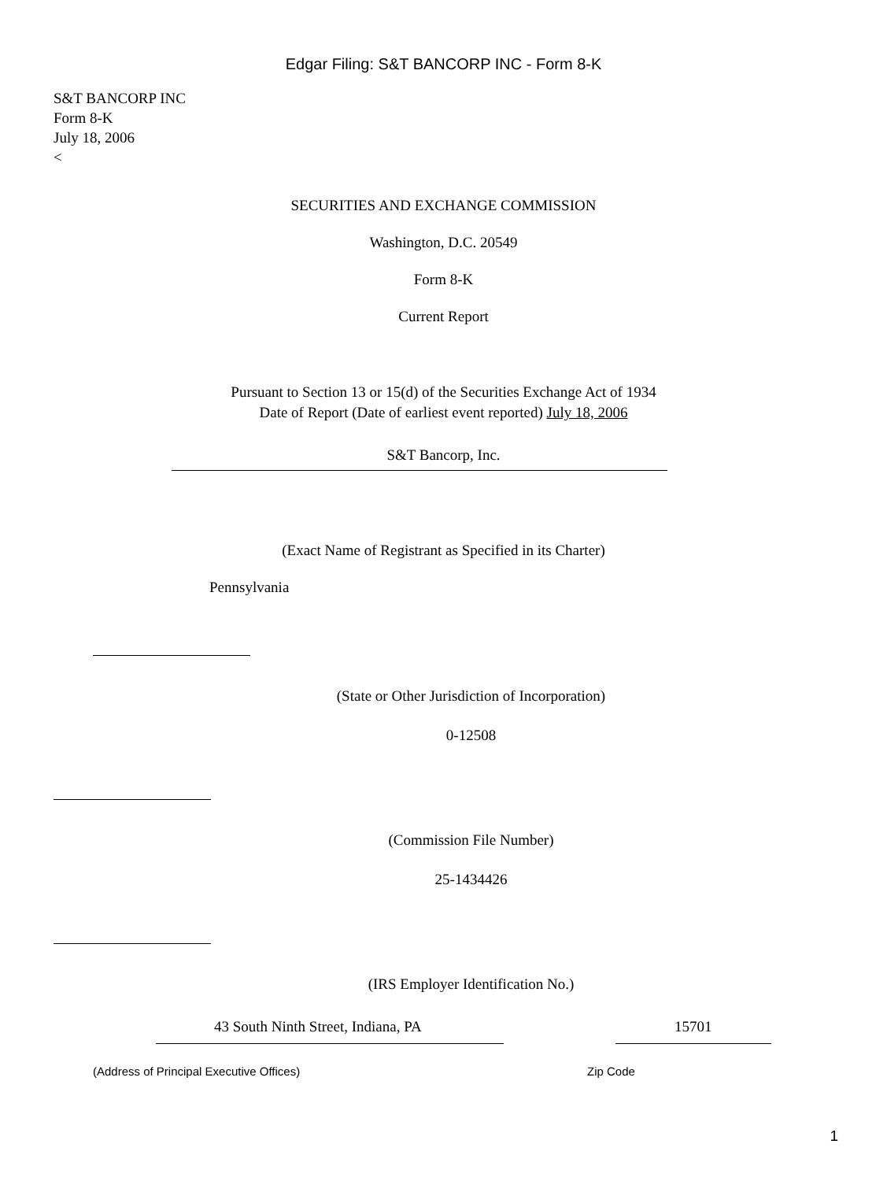Edgar Filing: S&T BANCORP INC - Form 8-K
S&T BANCORP INC
Form 8-K
July 18, 2006
<
SECURITIES AND EXCHANGE COMMISSION
Washington, D.C. 20549
Form 8-K
Current Report
Pursuant to Section 13 or 15(d) of the Securities Exchange Act of 1934
Date of Report (Date of earliest event reported) July 18, 2006
S&T Bancorp, Inc.
(Exact Name of Registrant as Specified in its Charter)
Pennsylvania
(State or Other Jurisdiction of Incorporation)
0-12508
(Commission File Number)
25-1434426
(IRS Employer Identification No.)
43 South Ninth Street, Indiana, PA 15701
(Address of Principal Executive Offices) Zip Code
1